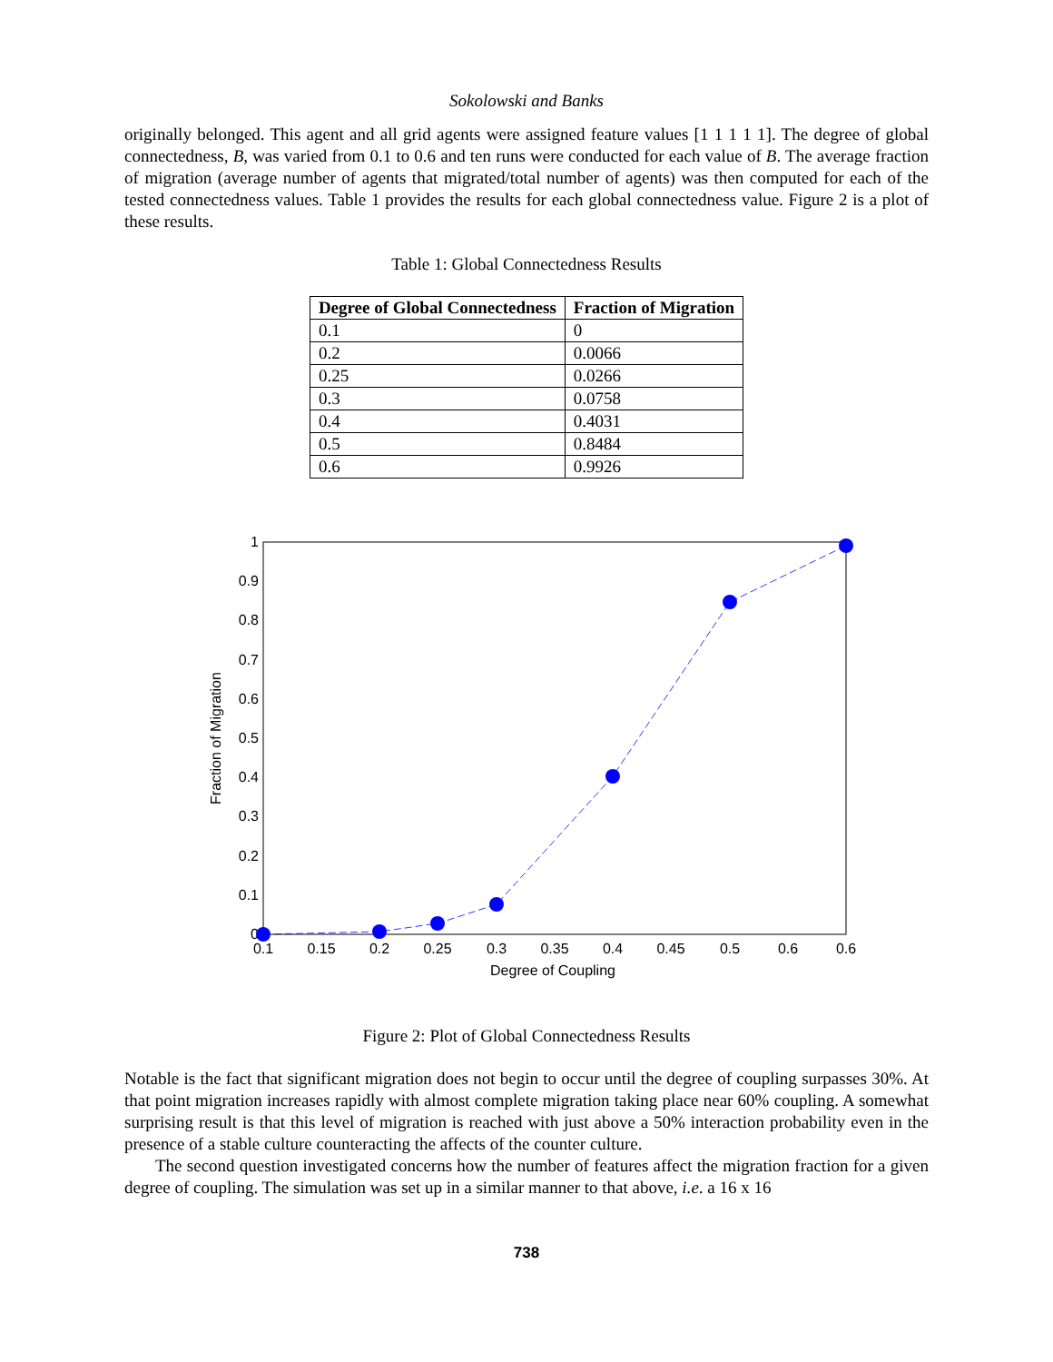Sokolowski and Banks
originally belonged. This agent and all grid agents were assigned feature values [1 1 1 1 1]. The degree of global connectedness, B, was varied from 0.1 to 0.6 and ten runs were conducted for each value of B. The average fraction of migration (average number of agents that migrated/total number of agents) was then computed for each of the tested connectedness values. Table 1 provides the results for each global connectedness value. Figure 2 is a plot of these results.
Table 1: Global Connectedness Results
| Degree of Global Connectedness | Fraction of Migration |
| --- | --- |
| 0.1 | 0 |
| 0.2 | 0.0066 |
| 0.25 | 0.0266 |
| 0.3 | 0.0758 |
| 0.4 | 0.4031 |
| 0.5 | 0.8484 |
| 0.6 | 0.9926 |
0
0.1
0.2
0.3
0.4
0.5
0.6
0.7
0.8
0.9
1
0.1
0.15
0.2
0.25
0.3
0.35
0.4
0.45
0.5
0.6
0.6
Degree of Coupling
Fraction of Migration
Figure 2: Plot of Global Connectedness Results
Notable is the fact that significant migration does not begin to occur until the degree of coupling surpasses 30%. At that point migration increases rapidly with almost complete migration taking place near 60% coupling. A somewhat surprising result is that this level of migration is reached with just above a 50% interaction probability even in the presence of a stable culture counteracting the affects of the counter culture.
The second question investigated concerns how the number of features affect the migration fraction for a given degree of coupling. The simulation was set up in a similar manner to that above, i.e. a 16 x 16
738